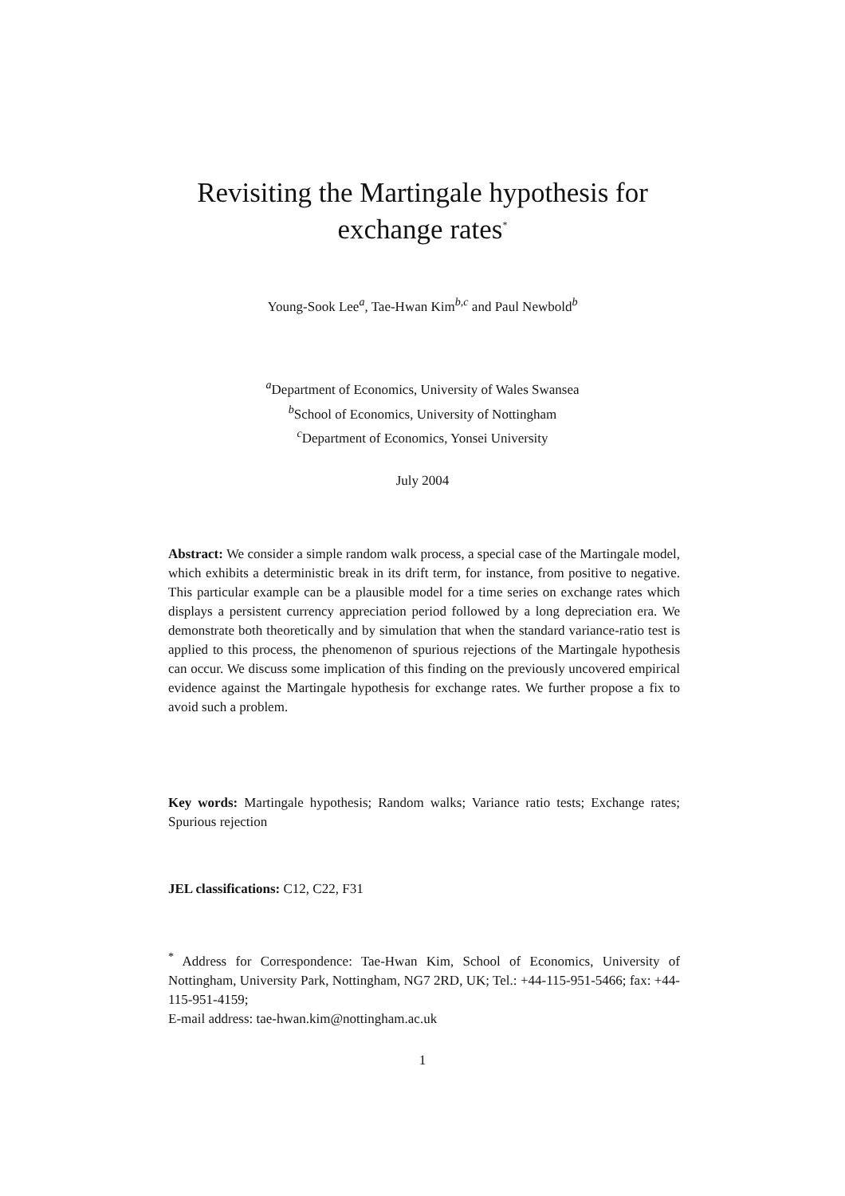Revisiting the Martingale hypothesis for
exchange rates<sup>*</sup>
Young-Sook Lee<sup>a</sup>, Tae-Hwan Kim<sup>b,c</sup> and Paul Newbold<sup>b</sup>
<sup>a</sup> Department of Economics, University of Wales Swansea
<sup>b</sup> School of Economics, University of Nottingham
<sup>c</sup> Department of Economics, Yonsei University
July 2004
Abstract: We consider a simple random walk process, a special case of the Martingale model, which exhibits a deterministic break in its drift term, for instance, from positive to negative. This particular example can be a plausible model for a time series on exchange rates which displays a persistent currency appreciation period followed by a long depreciation era. We demonstrate both theoretically and by simulation that when the standard variance-ratio test is applied to this process, the phenomenon of spurious rejections of the Martingale hypothesis can occur. We discuss some implication of this finding on the previously uncovered empirical evidence against the Martingale hypothesis for exchange rates. We further propose a fix to avoid such a problem.
Key words: Martingale hypothesis; Random walks; Variance ratio tests; Exchange rates; Spurious rejection
JEL classifications: C12, C22, F31
<sup>*</sup> Address for Correspondence: Tae-Hwan Kim, School of Economics, University of Nottingham, University Park, Nottingham, NG7 2RD, UK; Tel.: +44-115-951-5466; fax: +44-115-951-4159;
E-mail address: tae-hwan.kim@nottingham.ac.uk
1